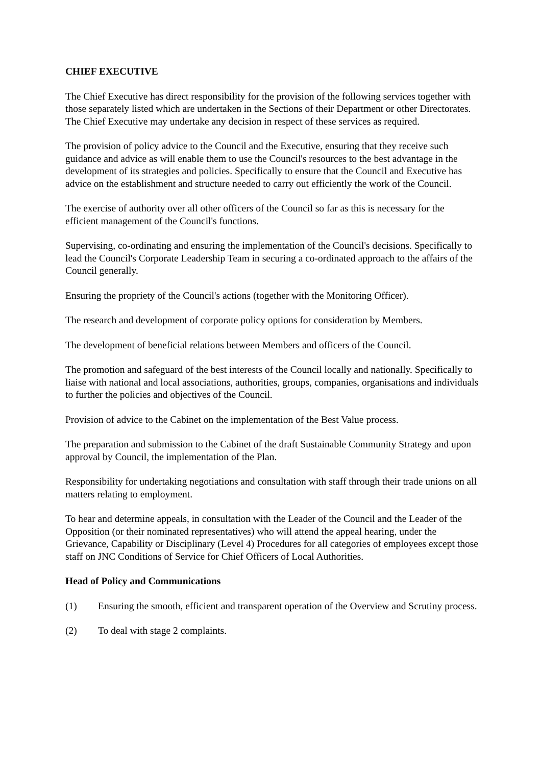CHIEF EXECUTIVE
The Chief Executive has direct responsibility for the provision of the following services together with those separately listed which are undertaken in the Sections of their Department or other Directorates. The Chief Executive may undertake any decision in respect of these services as required.
The provision of policy advice to the Council and the Executive, ensuring that they receive such guidance and advice as will enable them to use the Council's resources to the best advantage in the development of its strategies and policies. Specifically to ensure that the Council and Executive has advice on the establishment and structure needed to carry out efficiently the work of the Council.
The exercise of authority over all other officers of the Council so far as this is necessary for the efficient management of the Council's functions.
Supervising, co-ordinating and ensuring the implementation of the Council's decisions. Specifically to lead the Council's Corporate Leadership Team in securing a co-ordinated approach to the affairs of the Council generally.
Ensuring the propriety of the Council's actions (together with the Monitoring Officer).
The research and development of corporate policy options for consideration by Members.
The development of beneficial relations between Members and officers of the Council.
The promotion and safeguard of the best interests of the Council locally and nationally. Specifically to liaise with national and local associations, authorities, groups, companies, organisations and individuals to further the policies and objectives of the Council.
Provision of advice to the Cabinet on the implementation of the Best Value process.
The preparation and submission to the Cabinet of the draft Sustainable Community Strategy and upon approval by Council, the implementation of the Plan.
Responsibility for undertaking negotiations and consultation with staff through their trade unions on all matters relating to employment.
To hear and determine appeals, in consultation with the Leader of the Council and the Leader of the Opposition (or their nominated representatives) who will attend the appeal hearing, under the Grievance, Capability or Disciplinary (Level 4) Procedures for all categories of employees except those staff on JNC Conditions of Service for Chief Officers of Local Authorities.
Head of Policy and Communications
(1) Ensuring the smooth, efficient and transparent operation of the Overview and Scrutiny process.
(2) To deal with stage 2 complaints.